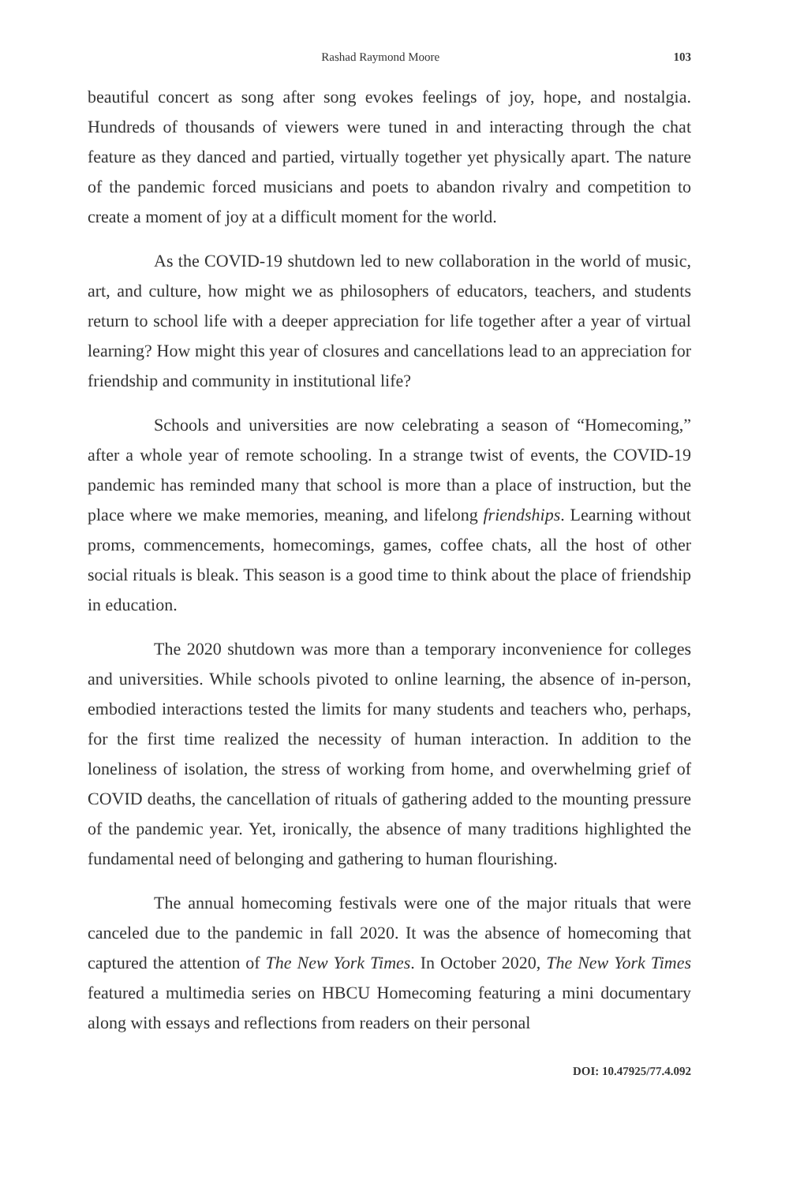Rashad Raymond Moore 103
beautiful concert as song after song evokes feelings of joy, hope, and nostalgia. Hundreds of thousands of viewers were tuned in and interacting through the chat feature as they danced and partied, virtually together yet physically apart. The nature of the pandemic forced musicians and poets to abandon rivalry and competition to create a moment of joy at a difficult moment for the world.
As the COVID-19 shutdown led to new collaboration in the world of music, art, and culture, how might we as philosophers of educators, teachers, and students return to school life with a deeper appreciation for life together after a year of virtual learning? How might this year of closures and cancellations lead to an appreciation for friendship and community in institutional life?
Schools and universities are now celebrating a season of “Homecoming,” after a whole year of remote schooling. In a strange twist of events, the COVID-19 pandemic has reminded many that school is more than a place of instruction, but the place where we make memories, meaning, and lifelong friendships. Learning without proms, commencements, homecomings, games, coffee chats, all the host of other social rituals is bleak. This season is a good time to think about the place of friendship in education.
The 2020 shutdown was more than a temporary inconvenience for colleges and universities. While schools pivoted to online learning, the absence of in-person, embodied interactions tested the limits for many students and teachers who, perhaps, for the first time realized the necessity of human interaction. In addition to the loneliness of isolation, the stress of working from home, and overwhelming grief of COVID deaths, the cancellation of rituals of gathering added to the mounting pressure of the pandemic year. Yet, ironically, the absence of many traditions highlighted the fundamental need of belonging and gathering to human flourishing.
The annual homecoming festivals were one of the major rituals that were canceled due to the pandemic in fall 2020. It was the absence of homecoming that captured the attention of The New York Times. In October 2020, The New York Times featured a multimedia series on HBCU Homecoming featuring a mini documentary along with essays and reflections from readers on their personal
DOI: 10.47925/77.4.092